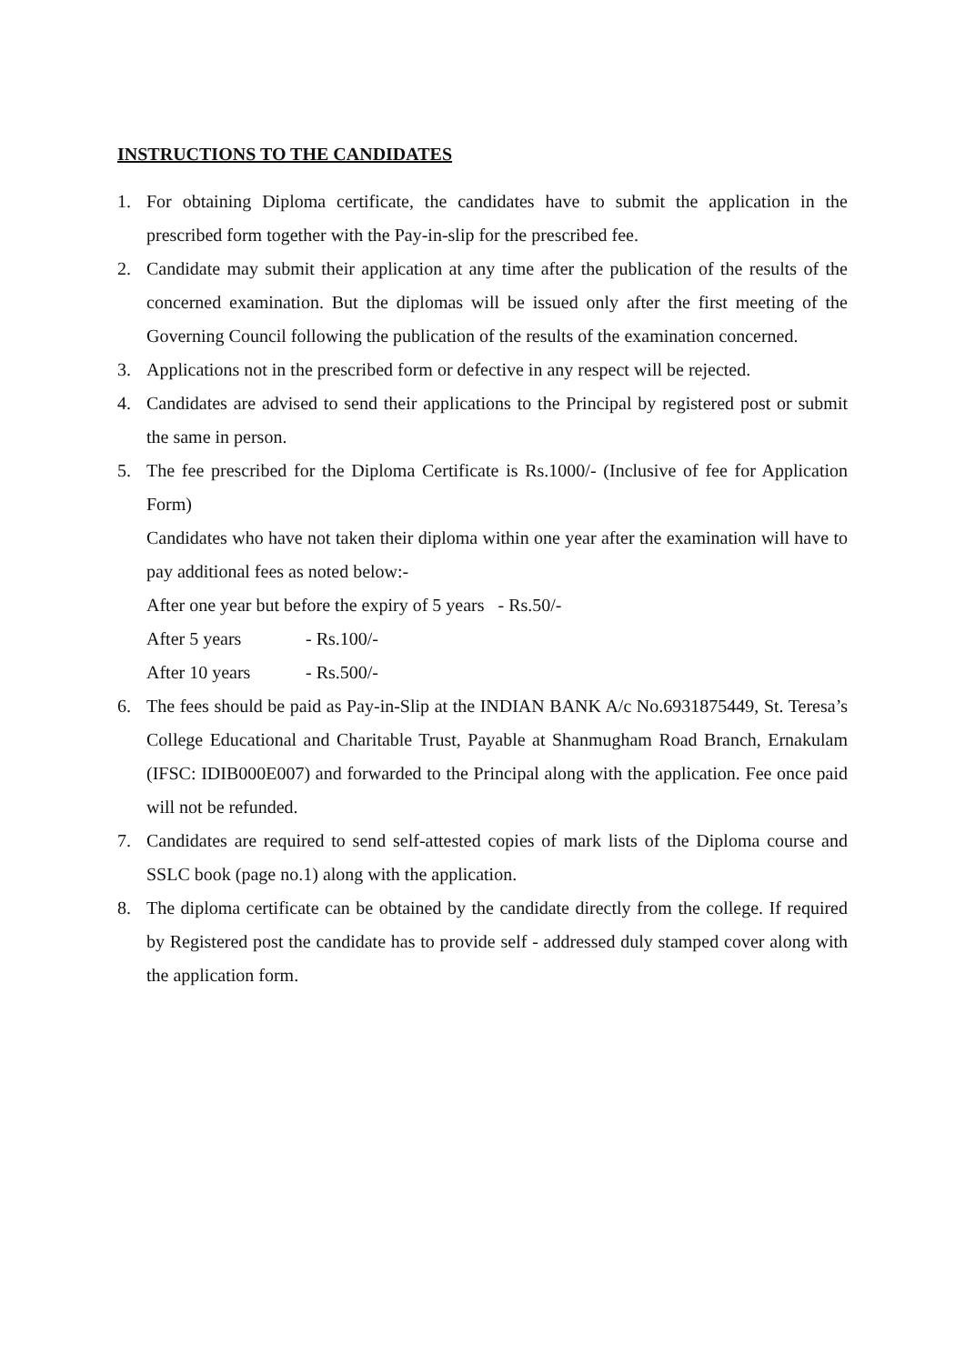INSTRUCTIONS TO THE CANDIDATES
1. For obtaining Diploma certificate, the candidates have to submit the application in the prescribed form together with the Pay-in-slip for the prescribed fee.
2. Candidate may submit their application at any time after the publication of the results of the concerned examination. But the diplomas will be issued only after the first meeting of the Governing Council following the publication of the results of the examination concerned.
3. Applications not in the prescribed form or defective in any respect will be rejected.
4. Candidates are advised to send their applications to the Principal by registered post or submit the same in person.
5. The fee prescribed for the Diploma Certificate is Rs.1000/- (Inclusive of fee for Application Form)
Candidates who have not taken their diploma within one year after the examination will have to pay additional fees as noted below:-
After one year but before the expiry of 5 years - Rs.50/-
After 5 years - Rs.100/-
After 10 years - Rs.500/-
6. The fees should be paid as Pay-in-Slip at the INDIAN BANK A/c No.6931875449, St. Teresa’s College Educational and Charitable Trust, Payable at Shanmugham Road Branch, Ernakulam (IFSC: IDIB000E007) and forwarded to the Principal along with the application. Fee once paid will not be refunded.
7. Candidates are required to send self-attested copies of mark lists of the Diploma course and SSLC book (page no.1) along with the application.
8. The diploma certificate can be obtained by the candidate directly from the college. If required by Registered post the candidate has to provide self - addressed duly stamped cover along with the application form.